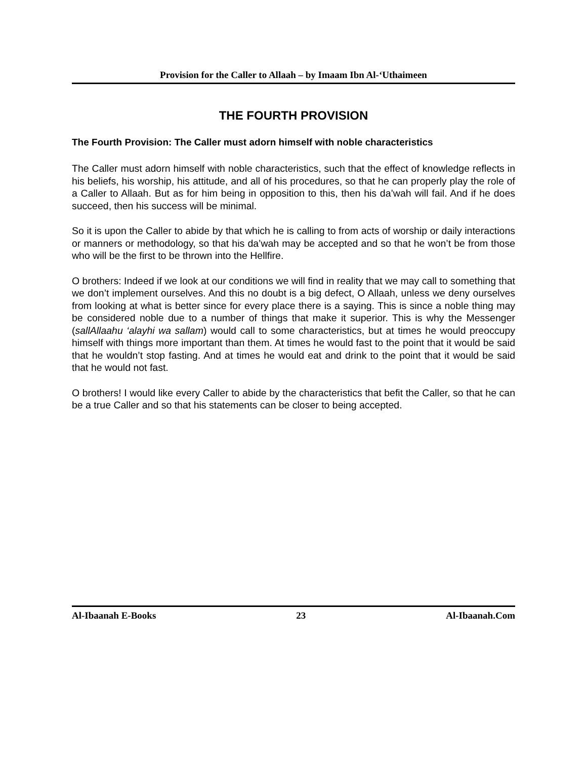Provision for the Caller to Allaah – by Imaam Ibn Al-‘Uthaimeen
THE FOURTH PROVISION
The Fourth Provision: The Caller must adorn himself with noble characteristics
The Caller must adorn himself with noble characteristics, such that the effect of knowledge reflects in his beliefs, his worship, his attitude, and all of his procedures, so that he can properly play the role of a Caller to Allaah. But as for him being in opposition to this, then his da’wah will fail. And if he does succeed, then his success will be minimal.
So it is upon the Caller to abide by that which he is calling to from acts of worship or daily interactions or manners or methodology, so that his da’wah may be accepted and so that he won’t be from those who will be the first to be thrown into the Hellfire.
O brothers: Indeed if we look at our conditions we will find in reality that we may call to something that we don’t implement ourselves. And this no doubt is a big defect, O Allaah, unless we deny ourselves from looking at what is better since for every place there is a saying. This is since a noble thing may be considered noble due to a number of things that make it superior. This is why the Messenger (sallAllaahu ‘alayhi wa sallam) would call to some characteristics, but at times he would preoccupy himself with things more important than them. At times he would fast to the point that it would be said that he wouldn’t stop fasting. And at times he would eat and drink to the point that it would be said that he would not fast.
O brothers! I would like every Caller to abide by the characteristics that befit the Caller, so that he can be a true Caller and so that his statements can be closer to being accepted.
Al-Ibaanah E-Books 23 Al-Ibaanah.Com